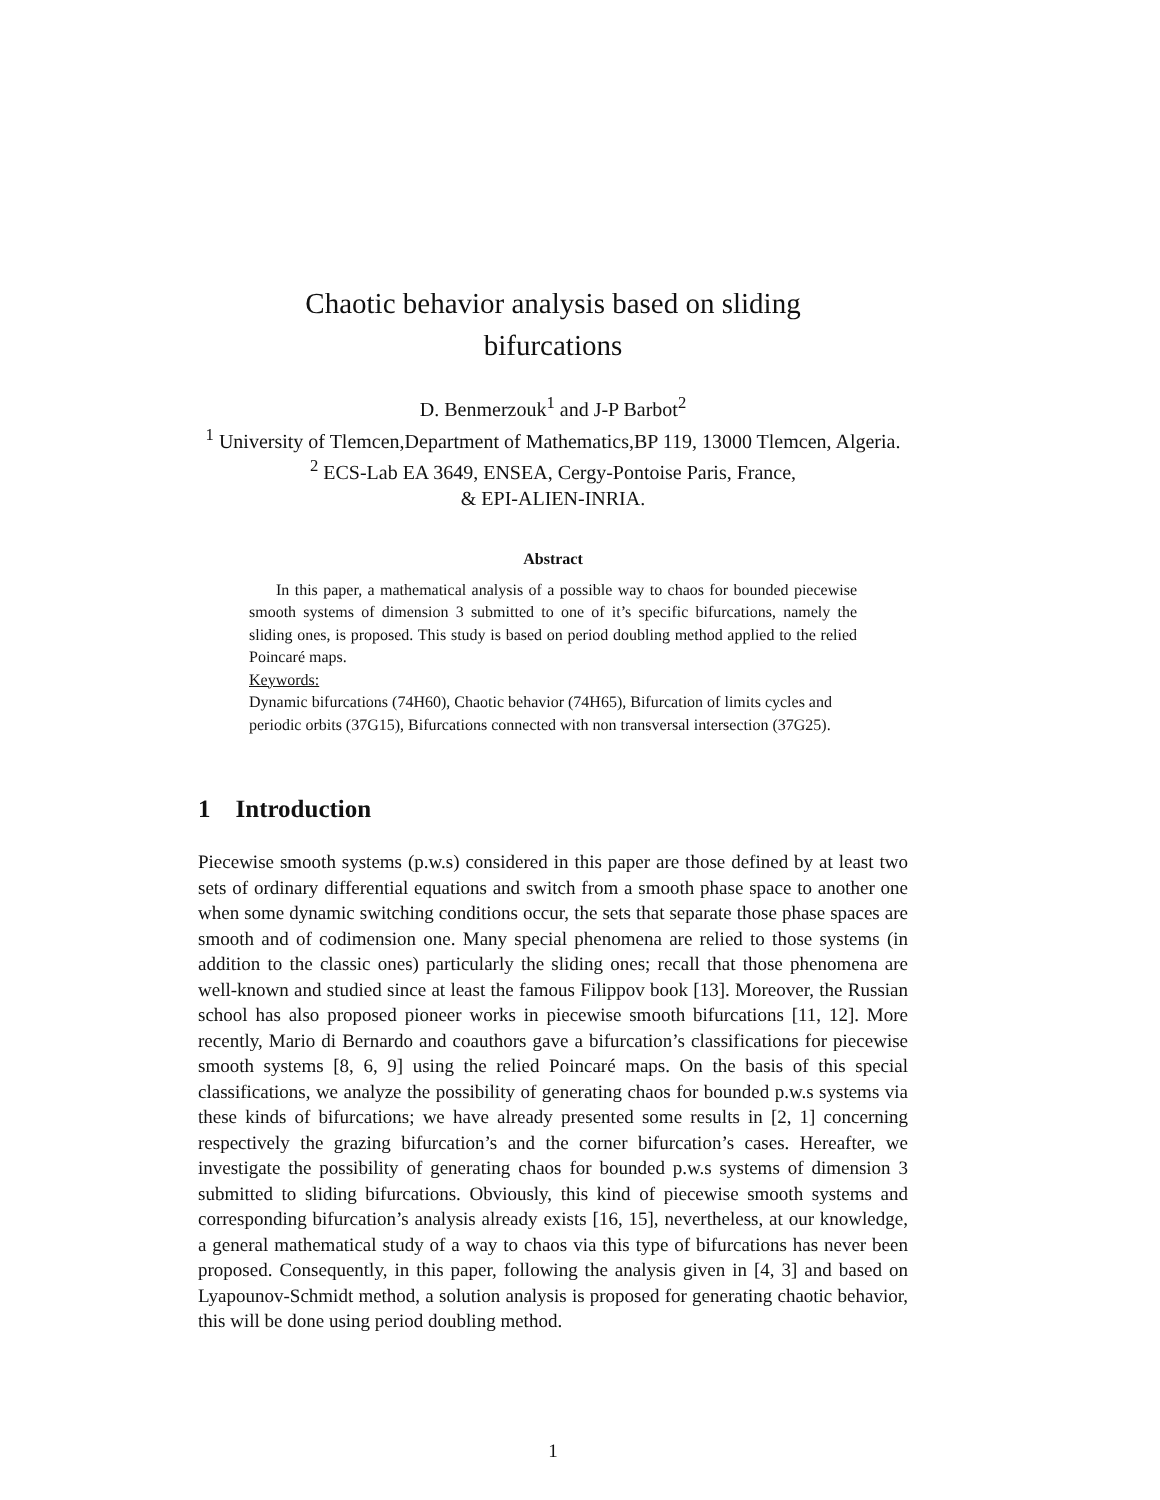Chaotic behavior analysis based on sliding
bifurcations
D. Benmerzouk<sup>1</sup> and J-P Barbot<sup>2</sup>
<sup>1</sup> University of Tlemcen,Department of Mathematics,BP 119, 13000 Tlemcen, Algeria.
<sup>2</sup> ECS-Lab EA 3649, ENSEA, Cergy-Pontoise Paris, France,
& EPI-ALIEN-INRIA.
Abstract
In this paper, a mathematical analysis of a possible way to chaos for bounded piecewise smooth systems of dimension 3 submitted to one of it’s specific bifurcations, namely the sliding ones, is proposed. This study is based on period doubling method applied to the relied Poincaré maps.
Keywords:
Dynamic bifurcations (74H60), Chaotic behavior (74H65), Bifurcation of limits cycles and periodic orbits (37G15), Bifurcations connected with non transversal intersection (37G25).
1 Introduction
Piecewise smooth systems (p.w.s) considered in this paper are those defined by at least two sets of ordinary differential equations and switch from a smooth phase space to another one when some dynamic switching conditions occur, the sets that separate those phase spaces are smooth and of codimension one. Many special phenomena are relied to those systems (in addition to the classic ones) particularly the sliding ones; recall that those phenomena are well-known and studied since at least the famous Filippov book [13]. Moreover, the Russian school has also proposed pioneer works in piecewise smooth bifurcations [11, 12]. More recently, Mario di Bernardo and coauthors gave a bifurcation’s classifications for piecewise smooth systems [8, 6, 9] using the relied Poincaré maps. On the basis of this special classifications, we analyze the possibility of generating chaos for bounded p.w.s systems via these kinds of bifurcations; we have already presented some results in [2, 1] concerning respectively the grazing bifurcation’s and the corner bifurcation’s cases. Hereafter, we investigate the possibility of generating chaos for bounded p.w.s systems of dimension 3 submitted to sliding bifurcations. Obviously, this kind of piecewise smooth systems and corresponding bifurcation’s analysis already exists [16, 15], nevertheless, at our knowledge, a general mathematical study of a way to chaos via this type of bifurcations has never been proposed. Consequently, in this paper, following the analysis given in [4, 3] and based on Lyapounov-Schmidt method, a solution analysis is proposed for generating chaotic behavior, this will be done using period doubling method.
1